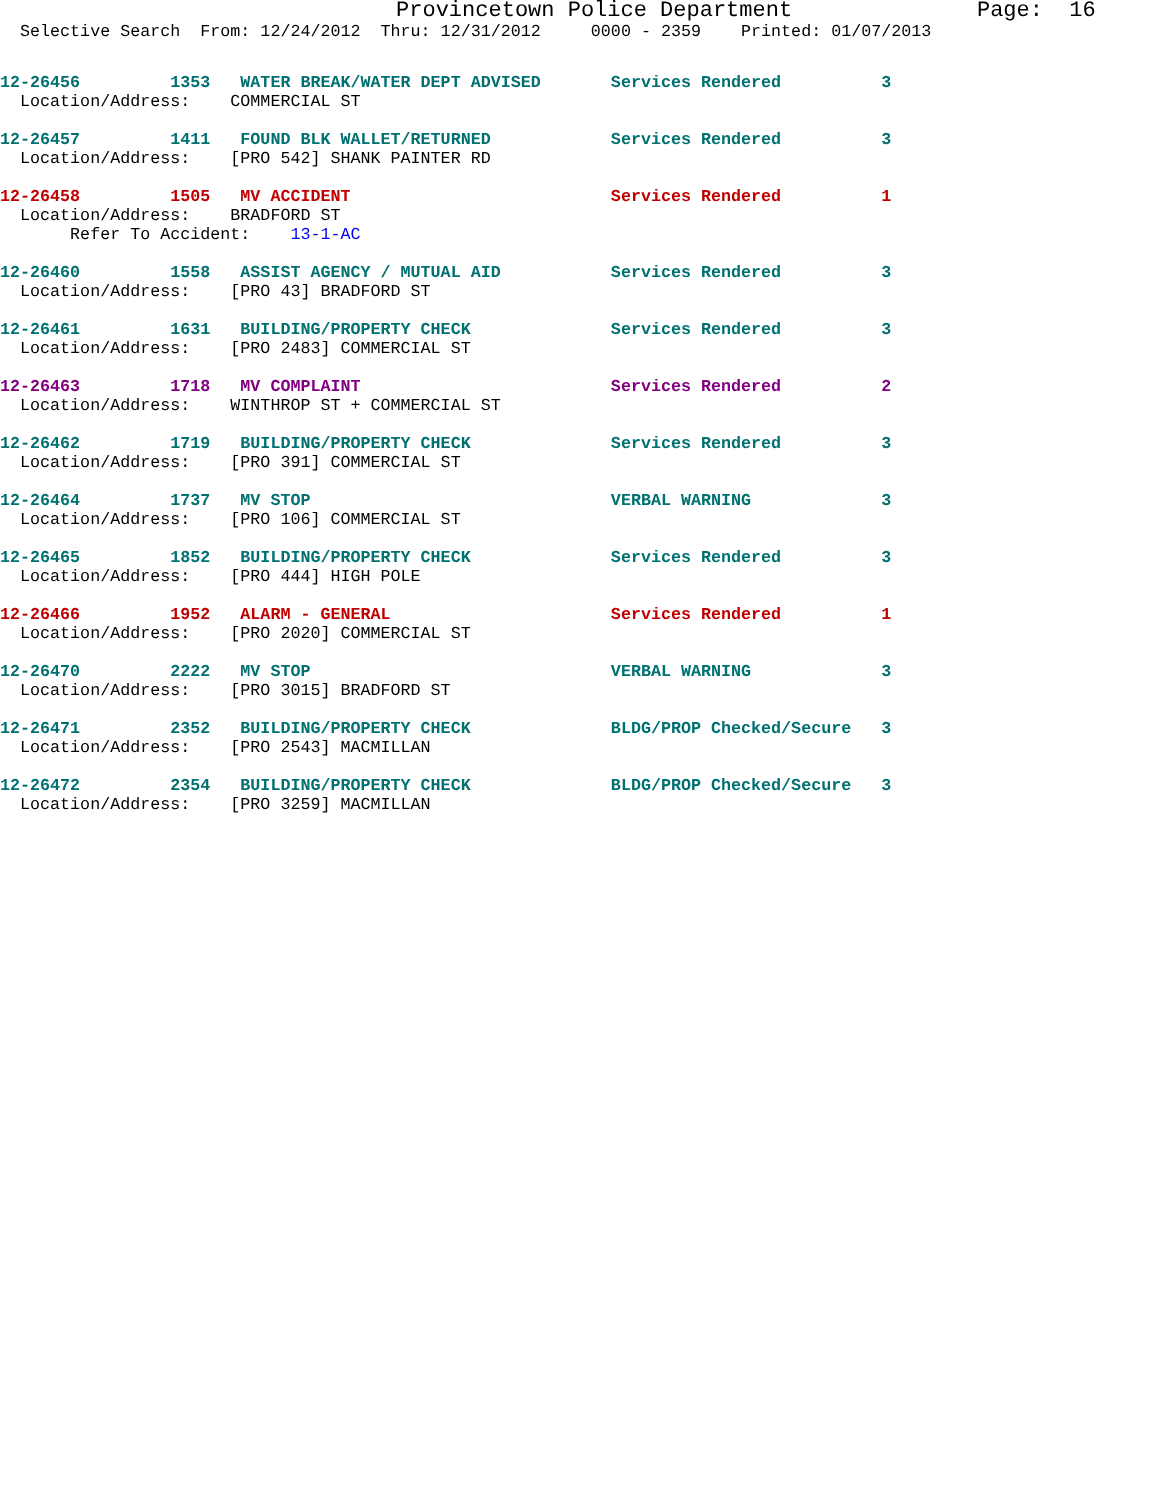Provincetown Police Department              Page:  16
  Selective Search  From: 12/24/2012  Thru: 12/31/2012     0000 - 2359    Printed: 01/07/2013
12-26456         1353   WATER BREAK/WATER DEPT ADVISED       Services Rendered          3
  Location/Address:    COMMERCIAL ST
12-26457         1411   FOUND BLK WALLET/RETURNED            Services Rendered          3
  Location/Address:    [PRO 542] SHANK PAINTER RD
12-26458         1505   MV ACCIDENT                          Services Rendered          1
  Location/Address:    BRADFORD ST
       Refer To Accident:    13-1-AC
12-26460         1558   ASSIST AGENCY / MUTUAL AID           Services Rendered          3
  Location/Address:    [PRO 43] BRADFORD ST
12-26461         1631   BUILDING/PROPERTY CHECK              Services Rendered          3
  Location/Address:    [PRO 2483] COMMERCIAL ST
12-26463         1718   MV COMPLAINT                         Services Rendered          2
  Location/Address:    WINTHROP ST + COMMERCIAL ST
12-26462         1719   BUILDING/PROPERTY CHECK              Services Rendered          3
  Location/Address:    [PRO 391] COMMERCIAL ST
12-26464         1737   MV STOP                              VERBAL WARNING             3
  Location/Address:    [PRO 106] COMMERCIAL ST
12-26465         1852   BUILDING/PROPERTY CHECK              Services Rendered          3
  Location/Address:    [PRO 444] HIGH POLE
12-26466         1952   ALARM - GENERAL                      Services Rendered          1
  Location/Address:    [PRO 2020] COMMERCIAL ST
12-26470         2222   MV STOP                              VERBAL WARNING             3
  Location/Address:    [PRO 3015] BRADFORD ST
12-26471         2352   BUILDING/PROPERTY CHECK              BLDG/PROP Checked/Secure   3
  Location/Address:    [PRO 2543] MACMILLAN
12-26472         2354   BUILDING/PROPERTY CHECK              BLDG/PROP Checked/Secure   3
  Location/Address:    [PRO 3259] MACMILLAN